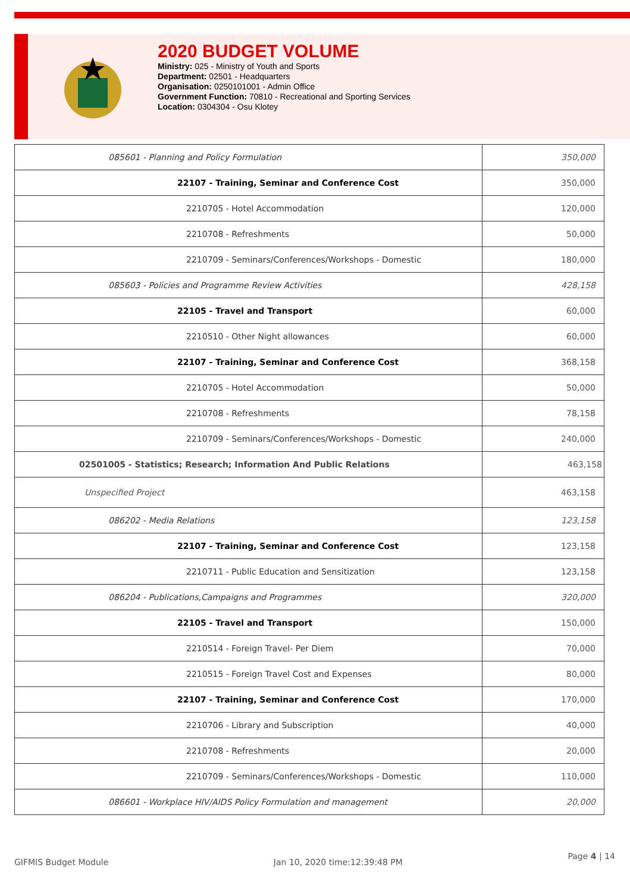2020 BUDGET VOLUME
Ministry: 025 - Ministry of Youth and Sports
Department: 02501 - Headquarters
Organisation: 0250101001 - Admin Office
Government Function: 70810 - Recreational and Sporting Services
Location: 0304304 - Osu Klotey
| 085601 - Planning and Policy Formulation | 350,000 |
| 22107 - Training, Seminar and Conference Cost | 350,000 |
| 2210705 - Hotel Accommodation | 120,000 |
| 2210708 - Refreshments | 50,000 |
| 2210709 - Seminars/Conferences/Workshops - Domestic | 180,000 |
| 085603 - Policies and Programme Review Activities | 428,158 |
| 22105 - Travel and Transport | 60,000 |
| 2210510 - Other Night allowances | 60,000 |
| 22107 - Training, Seminar and Conference Cost | 368,158 |
| 2210705 - Hotel Accommodation | 50,000 |
| 2210708 - Refreshments | 78,158 |
| 2210709 - Seminars/Conferences/Workshops - Domestic | 240,000 |
| 02501005 - Statistics; Research; Information And Public Relations | 463,158 |
| Unspecified Project | 463,158 |
| 086202 - Media Relations | 123,158 |
| 22107 - Training, Seminar and Conference Cost | 123,158 |
| 2210711 - Public Education and Sensitization | 123,158 |
| 086204 - Publications,Campaigns and Programmes | 320,000 |
| 22105 - Travel and Transport | 150,000 |
| 2210514 - Foreign Travel- Per Diem | 70,000 |
| 2210515 - Foreign Travel Cost and Expenses | 80,000 |
| 22107 - Training, Seminar and Conference Cost | 170,000 |
| 2210706 - Library and Subscription | 40,000 |
| 2210708 - Refreshments | 20,000 |
| 2210709 - Seminars/Conferences/Workshops - Domestic | 110,000 |
| 086601 - Workplace HIV/AIDS Policy Formulation and management | 20,000 |
GIFMIS Budget Module Jan 10, 2020 time:12:39:48 PM Page 4 | 14